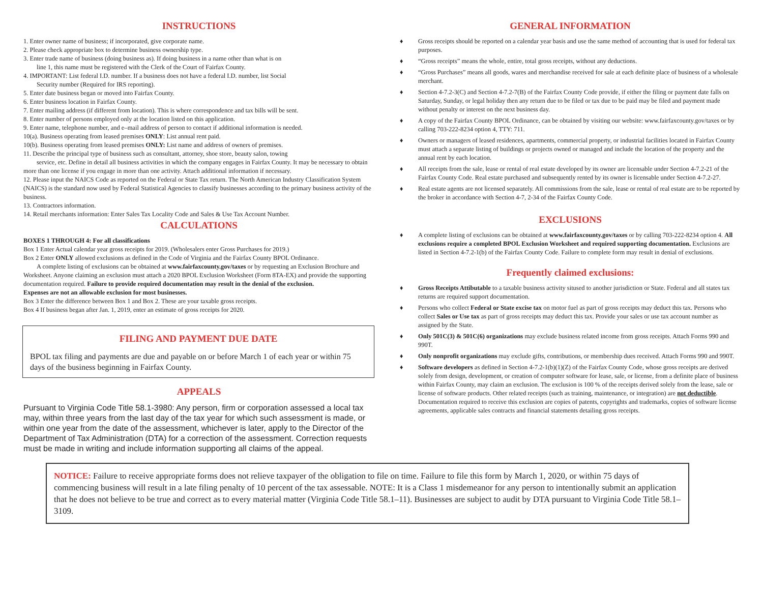INSTRUCTIONS
1. Enter owner name of business; if incorporated, give corporate name.
2. Please check appropriate box to determine business ownership type.
3. Enter trade name of business (doing business as). If doing business in a name other than what is on
line 1, this name must be registered with the Clerk of the Court of Fairfax County.
4. IMPORTANT: List federal I.D. number. If a business does not have a federal I.D. number, list Social
Security number (Required for IRS reporting).
5. Enter date business began or moved into Fairfax County.
6. Enter business location in Fairfax County.
7. Enter mailing address (if different from location). This is where correspondence and tax bills will be sent.
8. Enter number of persons employed only at the location listed on this application.
9. Enter name, telephone number, and e–mail address of person to contact if additional information is needed.
10(a). Business operating from leased premises ONLY: List annual rent paid.
10(b). Business operating from leased premises ONLY: List name and address of owners of premises.
11. Describe the principal type of business such as consultant, attorney, shoe store, beauty salon, towing
service, etc. Define in detail all business activities in which the company engages in Fairfax County. It may be necessary to obtain more than one license if you engage in more than one activity. Attach additional information if necessary.
12. Please input the NAICS Code as reported on the Federal or State Tax return. The North American Industry Classification System (NAICS) is the standard now used by Federal Statistical Agencies to classify businesses according to the primary business activity of the business.
13. Contractors information.
14. Retail merchants information: Enter Sales Tax Locality Code and Sales & Use Tax Account Number.
CALCULATIONS
BOXES 1 THROUGH 4: For all classifications
Box 1 Enter Actual calendar year gross receipts for 2019. (Wholesalers enter Gross Purchases for 2019.)
Box 2 Enter ONLY allowed exclusions as defined in the Code of Virginia and the Fairfax County BPOL Ordinance.
A complete listing of exclusions can be obtained at www.fairfaxcounty.gov/taxes or by requesting an Exclusion Brochure and Worksheet. Anyone claiming an exclusion must attach a 2020 BPOL Exclusion Worksheet (Form 8TA-EX) and provide the supporting documentation required. Failure to provide required documentation may result in the denial of the exclusion.
Expenses are not an allowable exclusion for most businesses.
Box 3 Enter the difference between Box 1 and Box 2. These are your taxable gross receipts.
Box 4 If business began after Jan. 1, 2019, enter an estimate of gross receipts for 2020.
FILING AND PAYMENT DUE DATE
BPOL tax filing and payments are due and payable on or before March 1 of each year or within 75 days of the business beginning in Fairfax County.
APPEALS
Pursuant to Virginia Code Title 58.1-3980: Any person, firm or corporation assessed a local tax may, within three years from the last day of the tax year for which such assessment is made, or within one year from the date of the assessment, whichever is later, apply to the Director of the Department of Tax Administration (DTA) for a correction of the assessment. Correction requests must be made in writing and include information supporting all claims of the appeal.
GENERAL INFORMATION
♦ Gross receipts should be reported on a calendar year basis and use the same method of accounting that is used for federal tax purposes.
♦ “Gross receipts” means the whole, entire, total gross receipts, without any deductions.
♦ “Gross Purchases” means all goods, wares and merchandise received for sale at each definite place of business of a wholesale merchant.
♦ Section 4-7.2-3(C) and Section 4-7.2-7(B) of the Fairfax County Code provide, if either the filing or payment date falls on Saturday, Sunday, or legal holiday then any return due to be filed or tax due to be paid may be filed and payment made without penalty or interest on the next business day.
♦ A copy of the Fairfax County BPOL Ordinance, can be obtained by visiting our website: www.fairfaxcounty.gov/taxes or by calling 703-222-8234 option 4, TTY: 711.
♦ Owners or managers of leased residences, apartments, commercial property, or industrial facilities located in Fairfax County must attach a separate listing of buildings or projects owned or managed and include the location of the property and the annual rent by each location.
♦ All receipts from the sale, lease or rental of real estate developed by its owner are licensable under Section 4-7.2-21 of the Fairfax County Code. Real estate purchased and subsequently rented by its owner is licensable under Section 4-7.2-27.
♦ Real estate agents are not licensed separately. All commissions from the sale, lease or rental of real estate are to be reported by the broker in accordance with Section 4-7, 2-34 of the Fairfax County Code.
EXCLUSIONS
♦ A complete listing of exclusions can be obtained at www.fairfaxcounty.gov/taxes or by calling 703-222-8234 option 4. All exclusions require a completed BPOL Exclusion Worksheet and required supporting documentation. Exclusions are listed in Section 4-7.2-1(b) of the Fairfax County Code. Failure to complete form may result in denial of exclusions.
Frequently claimed exclusions:
♦ Gross Receipts Attibutable to a taxable business activity sitused to another jurisdiction or State. Federal and all states tax returns are required support documentation.
♦ Persons who collect Federal or State excise tax on motor fuel as part of gross receipts may deduct this tax. Persons who collect Sales or Use tax as part of gross receipts may deduct this tax. Provide your sales or use tax account number as assigned by the State.
♦ Only 501C(3) & 501C(6) organizations may exclude business related income from gross receipts. Attach Forms 990 and 990T.
♦ Only nonprofit organizations may exclude gifts, contributions, or membership dues received. Attach Forms 990 and 990T.
♦ Software developers as defined in Section 4-7.2-1(b)(1)(Z) of the Fairfax County Code, whose gross receipts are derived solely from design, development, or creation of computer software for lease, sale, or license, from a definite place of business within Fairfax County, may claim an exclusion. The exclusion is 100 % of the receipts derived solely from the lease, sale or license of software products. Other related receipts (such as training, maintenance, or integration) are not deductible. Documentation required to receive this exclusion are copies of patents, copyrights and trademarks, copies of software license agreements, applicable sales contracts and financial statements detailing gross receipts.
NOTICE: Failure to receive appropriate forms does not relieve taxpayer of the obligation to file on time. Failure to file this form by March 1, 2020, or within 75 days of commencing business will result in a late filing penalty of 10 percent of the tax assessable. NOTE: It is a Class 1 misdemeanor for any person to intentionally submit an application that he does not believe to be true and correct as to every material matter (Virginia Code Title 58.1–11). Businesses are subject to audit by DTA pursuant to Virginia Code Title 58.1–3109.